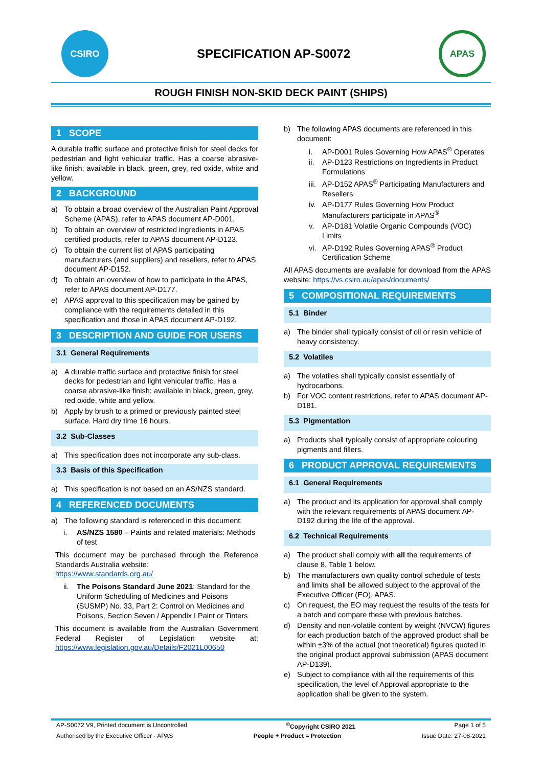CSIRO
SPECIFICATION AP-S0072
APAS
ROUGH FINISH NON-SKID DECK PAINT (SHIPS)
1 SCOPE
A durable traffic surface and protective finish for steel decks for pedestrian and light vehicular traffic. Has a coarse abrasive-like finish; available in black, green, grey, red oxide, white and yellow.
2 BACKGROUND
a) To obtain a broad overview of the Australian Paint Approval Scheme (APAS), refer to APAS document AP-D001.
b) To obtain an overview of restricted ingredients in APAS certified products, refer to APAS document AP-D123.
c) To obtain the current list of APAS participating manufacturers (and suppliers) and resellers, refer to APAS document AP-D152.
d) To obtain an overview of how to participate in the APAS, refer to APAS document AP-D177.
e) APAS approval to this specification may be gained by compliance with the requirements detailed in this specification and those in APAS document AP-D192.
3 DESCRIPTION AND GUIDE FOR USERS
3.1 General Requirements
a) A durable traffic surface and protective finish for steel decks for pedestrian and light vehicular traffic. Has a coarse abrasive-like finish; available in black, green, grey, red oxide, white and yellow.
b) Apply by brush to a primed or previously painted steel surface. Hard dry time 16 hours.
3.2 Sub-Classes
a) This specification does not incorporate any sub-class.
3.3 Basis of this Specification
a) This specification is not based on an AS/NZS standard.
4 REFERENCED DOCUMENTS
a) The following standard is referenced in this document:
i. AS/NZS 1580 – Paints and related materials: Methods of test
This document may be purchased through the Reference Standards Australia website:
https://www.standards.org.au/
ii. The Poisons Standard June 2021: Standard for the Uniform Scheduling of Medicines and Poisons (SUSMP) No. 33, Part 2: Control on Medicines and Poisons, Section Seven / Appendix I Paint or Tinters
This document is available from the Australian Government Federal Register of Legislation website at: https://www.legislation.gov.au/Details/F2021L00650
b) The following APAS documents are referenced in this document:
i. AP-D001 Rules Governing How APAS<sup>®</sup> Operates
ii. AP-D123 Restrictions on Ingredients in Product Formulations
iii. AP-D152 APAS<sup>®</sup> Participating Manufacturers and Resellers
iv. AP-D177 Rules Governing How Product Manufacturers participate in APAS<sup>®</sup>
v. AP-D181 Volatile Organic Compounds (VOC) Limits
vi. AP-D192 Rules Governing APAS<sup>®</sup> Product Certification Scheme
All APAS documents are available for download from the APAS website: https://vs.csiro.au/apas/documents/
5 COMPOSITIONAL REQUIREMENTS
5.1 Binder
a) The binder shall typically consist of oil or resin vehicle of heavy consistency.
5.2 Volatiles
a) The volatiles shall typically consist essentially of hydrocarbons.
b) For VOC content restrictions, refer to APAS document AP-D181.
5.3 Pigmentation
a) Products shall typically consist of appropriate colouring pigments and fillers.
6 PRODUCT APPROVAL REQUIREMENTS
6.1 General Requirements
a) The product and its application for approval shall comply with the relevant requirements of APAS document AP-D192 during the life of the approval.
6.2 Technical Requirements
a) The product shall comply with all the requirements of clause 8, Table 1 below.
b) The manufacturers own quality control schedule of tests and limits shall be allowed subject to the approval of the Executive Officer (EO), APAS.
c) On request, the EO may request the results of the tests for a batch and compare these with previous batches.
d) Density and non-volatile content by weight (NVCW) figures for each production batch of the approved product shall be within ±3% of the actual (not theoretical) figures quoted in the original product approval submission (APAS document AP-D139).
e) Subject to compliance with all the requirements of this specification, the level of Approval appropriate to the application shall be given to the system.
AP-S0072 V9, Printed document is Uncontrolled<sup>©</sup>Copyright CSIRO 2021 Page 1 of 5
Authorised by the Executive Officer - APAS People + Product = Protection Issue Date: 27-08-2021